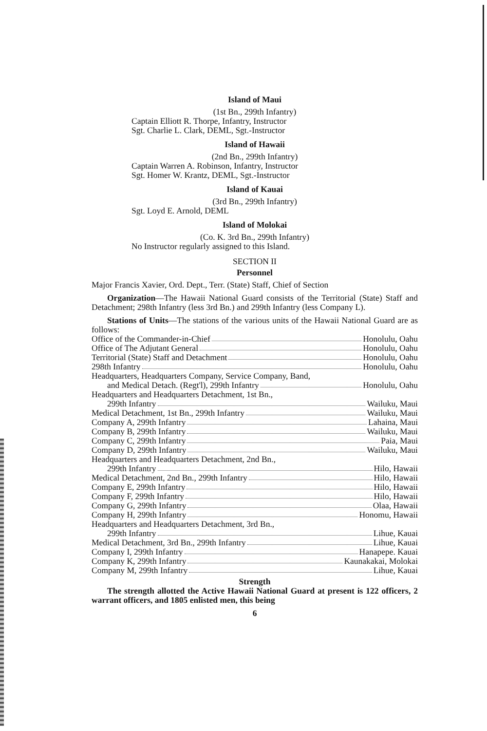Island of Maui
(1st Bn., 299th Infantry)
Captain Elliott R. Thorpe, Infantry, Instructor
Sgt. Charlie L. Clark, DEML, Sgt.-Instructor
Island of Hawaii
(2nd Bn., 299th Infantry)
Captain Warren A. Robinson, Infantry, Instructor
Sgt. Homer W. Krantz, DEML, Sgt.-Instructor
Island of Kauai
(3rd Bn., 299th Infantry)
Sgt. Loyd E. Arnold, DEML
Island of Molokai
(Co. K. 3rd Bn., 299th Infantry)
No Instructor regularly assigned to this Island.
SECTION II
Personnel
Major Francis Xavier, Ord. Dept., Terr. (State) Staff, Chief of Section
Organization—The Hawaii National Guard consists of the Territorial (State) Staff and Detachment; 298th Infantry (less 3rd Bn.) and 299th Infantry (less Company L).
Stations of Units—The stations of the various units of the Hawaii National Guard are as follows:
Office of the Commander-in-Chief Honolulu, Oahu
Office of The Adjutant General Honolulu, Oahu
Territorial (State) Staff and Detachment Honolulu, Oahu
298th Infantry Honolulu, Oahu
Headquarters, Headquarters Company, Service Company, Band,
and Medical Detach. (Regt'l), 299th Infantry Honolulu, Oahu
Headquarters and Headquarters Detachment, 1st Bn.,
299th Infantry Wailuku, Maui
Medical Detachment, 1st Bn., 299th Infantry Wailuku, Maui
Company A, 299th Infantry Lahaina, Maui
Company B, 299th Infantry Wailuku, Maui
Company C, 299th Infantry Paia, Maui
Company D, 299th Infantry Wailuku, Maui
Headquarters and Headquarters Detachment, 2nd Bn.,
299th Infantry Hilo, Hawaii
Medical Detachment, 2nd Bn., 299th Infantry Hilo, Hawaii
Company E, 299th Infantry Hilo, Hawaii
Company F, 299th Infantry Hilo, Hawaii
Company G, 299th Infantry Olaa, Hawaii
Company H, 299th Infantry Honomu, Hawaii
Headquarters and Headquarters Detachment, 3rd Bn.,
299th Infantry Lihue, Kauai
Medical Detachment, 3rd Bn., 299th Infantry Lihue, Kauai
Company I, 299th Infantry Hanapepe. Kauai
Company K, 299th Infantry Kaunakakai, Molokai
Company M, 299th Infantry Lihue, Kauai
Strength
The strength allotted the Active Hawaii National Guard at present is 122 officers, 2 warrant officers, and 1805 enlisted men, this being
6